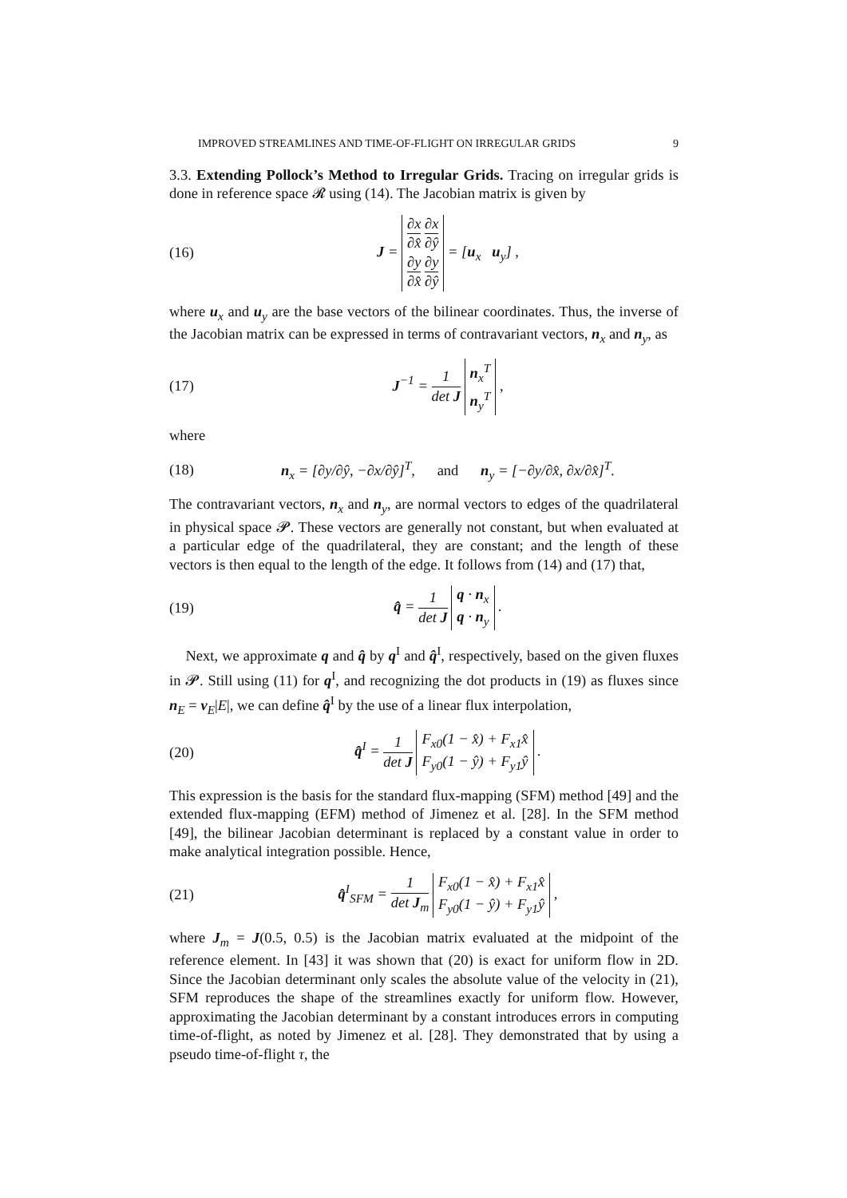IMPROVED STREAMLINES AND TIME-OF-FLIGHT ON IRREGULAR GRIDS 9
3.3. Extending Pollock’s Method to Irregular Grids. Tracing on irregular grids is done in reference space 𝓡 using (14). The Jacobian matrix is given by
(16) J = ∂x ∂x̂ ∂x ∂ŷ
∂y ∂x̂ ∂y ∂ŷ = [u<sub>x</sub> u<sub>y</sub>] ,
where u<sub>x</sub> and u<sub>y</sub> are the base vectors of the bilinear coordinates. Thus, the inverse of the Jacobian matrix can be expressed in terms of contravariant vectors, n<sub>x</sub> and n<sub>y</sub>, as
(17) J<sup>−1</sup> = 1 det J n<sub>x</sub><sup>T</sup>
n<sub>y</sub><sup>T</sup> ,
where
(18) n<sub>x</sub> = [∂y/∂ŷ, −∂x/∂ŷ]<sup>T</sup>, and n<sub>y</sub> = [−∂y/∂x̂, ∂x/∂x̂]<sup>T</sup>.
The contravariant vectors, n<sub>x</sub> and n<sub>y</sub>, are normal vectors to edges of the quadrilateral in physical space 𝓟. These vectors are generally not constant, but when evaluated at a particular edge of the quadrilateral, they are constant; and the length of these vectors is then equal to the length of the edge. It follows from (14) and (17) that,
(19) q̂ = 1 det J q · n<sub>x</sub>
q · n<sub>y</sub> .
Next, we approximate q and q̂ by q<sup>I</sup> and q̂<sup>I</sup>, respectively, based on the given fluxes in 𝓟. Still using (11) for q<sup>I</sup>, and recognizing the dot products in (19) as fluxes since n<sub>E</sub> = ν<sub>E</sub>|E|, we can define q̂<sup>I</sup> by the use of a linear flux interpolation,
(20) q̂<sup>I</sup> = 1 det J F<sub>x0</sub>(1 − x̂) + F<sub>x1</sub>x̂
F<sub>y0</sub>(1 − ŷ) + F<sub>y1</sub>ŷ .
This expression is the basis for the standard flux-mapping (SFM) method [49] and the extended flux-mapping (EFM) method of Jimenez et al. [28]. In the SFM method [49], the bilinear Jacobian determinant is replaced by a constant value in order to make analytical integration possible. Hence,
(21) q̂<sup>I</sup><sub>SFM</sub> = 1 det J<sub>m</sub> F<sub>x0</sub>(1 − x̂) + F<sub>x1</sub>x̂
F<sub>y0</sub>(1 − ŷ) + F<sub>y1</sub>ŷ ,
where J<sub>m</sub> = J(0.5, 0.5) is the Jacobian matrix evaluated at the midpoint of the reference element. In [43] it was shown that (20) is exact for uniform flow in 2D. Since the Jacobian determinant only scales the absolute value of the velocity in (21), SFM reproduces the shape of the streamlines exactly for uniform flow. However, approximating the Jacobian determinant by a constant introduces errors in computing time-of-flight, as noted by Jimenez et al. [28]. They demonstrated that by using a pseudo time-of-flight τ, the